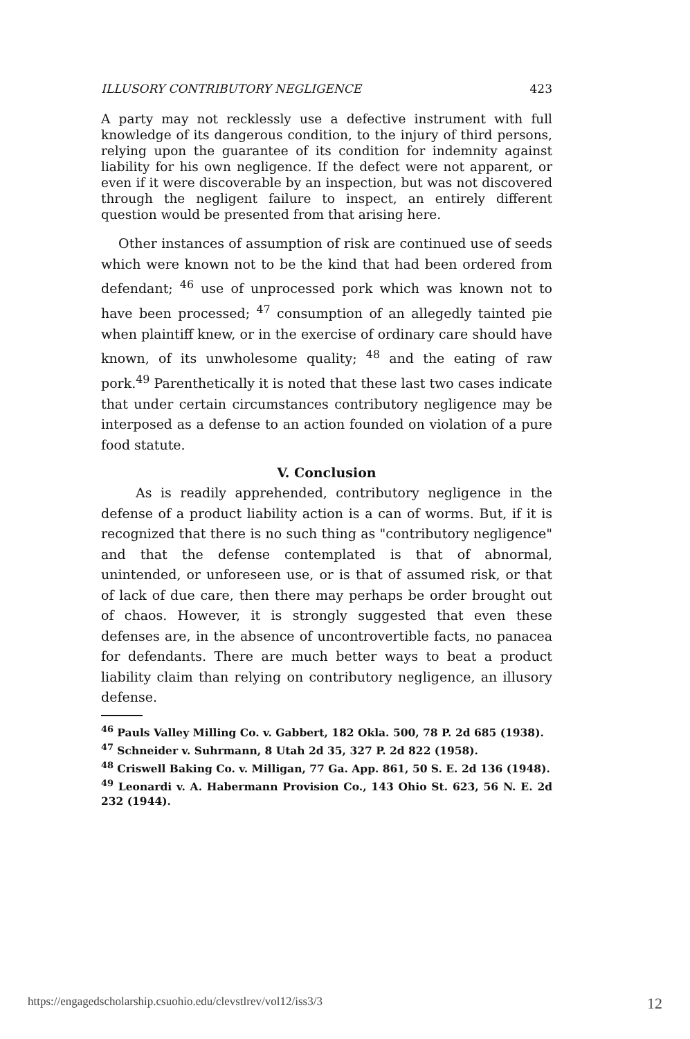ILLUSORY CONTRIBUTORY NEGLIGENCE 423
A party may not recklessly use a defective instrument with full knowledge of its dangerous condition, to the injury of third persons, relying upon the guarantee of its condition for indemnity against liability for his own negligence. If the defect were not apparent, or even if it were discoverable by an inspection, but was not discovered through the negligent failure to inspect, an entirely different question would be presented from that arising here.
Other instances of assumption of risk are continued use of seeds which were known not to be the kind that had been ordered from defendant; <sup>46</sup> use of unprocessed pork which was known not to have been processed; <sup>47</sup> consumption of an allegedly tainted pie when plaintiff knew, or in the exercise of ordinary care should have known, of its unwholesome quality; <sup>48</sup> and the eating of raw pork.<sup>49</sup> Parenthetically it is noted that these last two cases indicate that under certain circumstances contributory negligence may be interposed as a defense to an action founded on violation of a pure food statute.
V. Conclusion
As is readily apprehended, contributory negligence in the defense of a product liability action is a can of worms. But, if it is recognized that there is no such thing as "contributory negligence" and that the defense contemplated is that of abnormal, unintended, or unforeseen use, or is that of assumed risk, or that of lack of due care, then there may perhaps be order brought out of chaos. However, it is strongly suggested that even these defenses are, in the absence of uncontrovertible facts, no panacea for defendants. There are much better ways to beat a product liability claim than relying on contributory negligence, an illusory defense.
<sup>46</sup> Pauls Valley Milling Co. v. Gabbert, 182 Okla. 500, 78 P. 2d 685 (1938).
<sup>47</sup> Schneider v. Suhrmann, 8 Utah 2d 35, 327 P. 2d 822 (1958).
<sup>48</sup> Criswell Baking Co. v. Milligan, 77 Ga. App. 861, 50 S. E. 2d 136 (1948).
<sup>49</sup> Leonardi v. A. Habermann Provision Co., 143 Ohio St. 623, 56 N. E. 2d 232 (1944).
https://engagedscholarship.csuohio.edu/clevstlrev/vol12/iss3/3 12